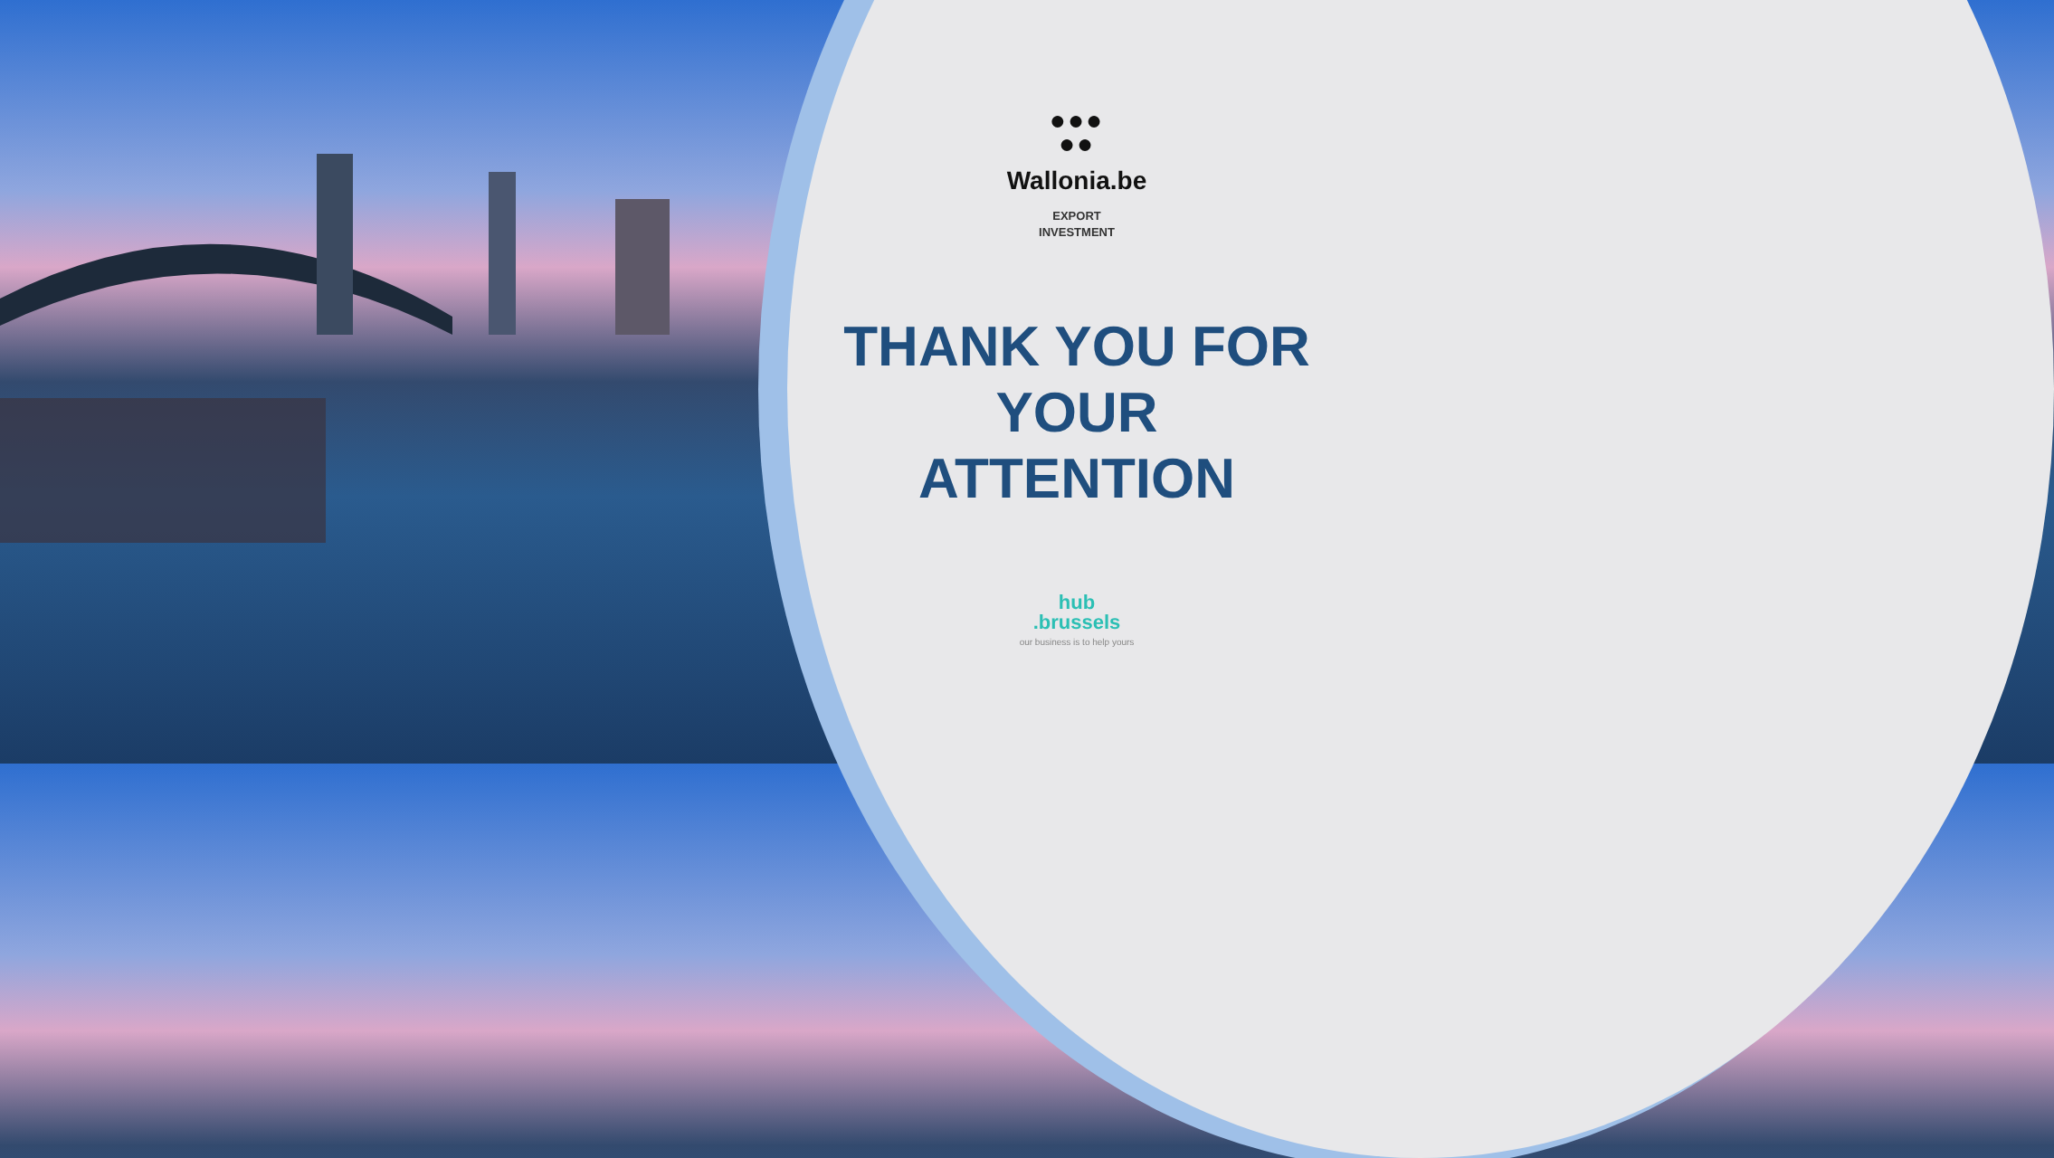●●●
●●
Wallonia.be
EXPORT
INVESTMENT
THANK YOU FOR
YOUR
ATTENTION
hub
.brussels
our business is to help yours